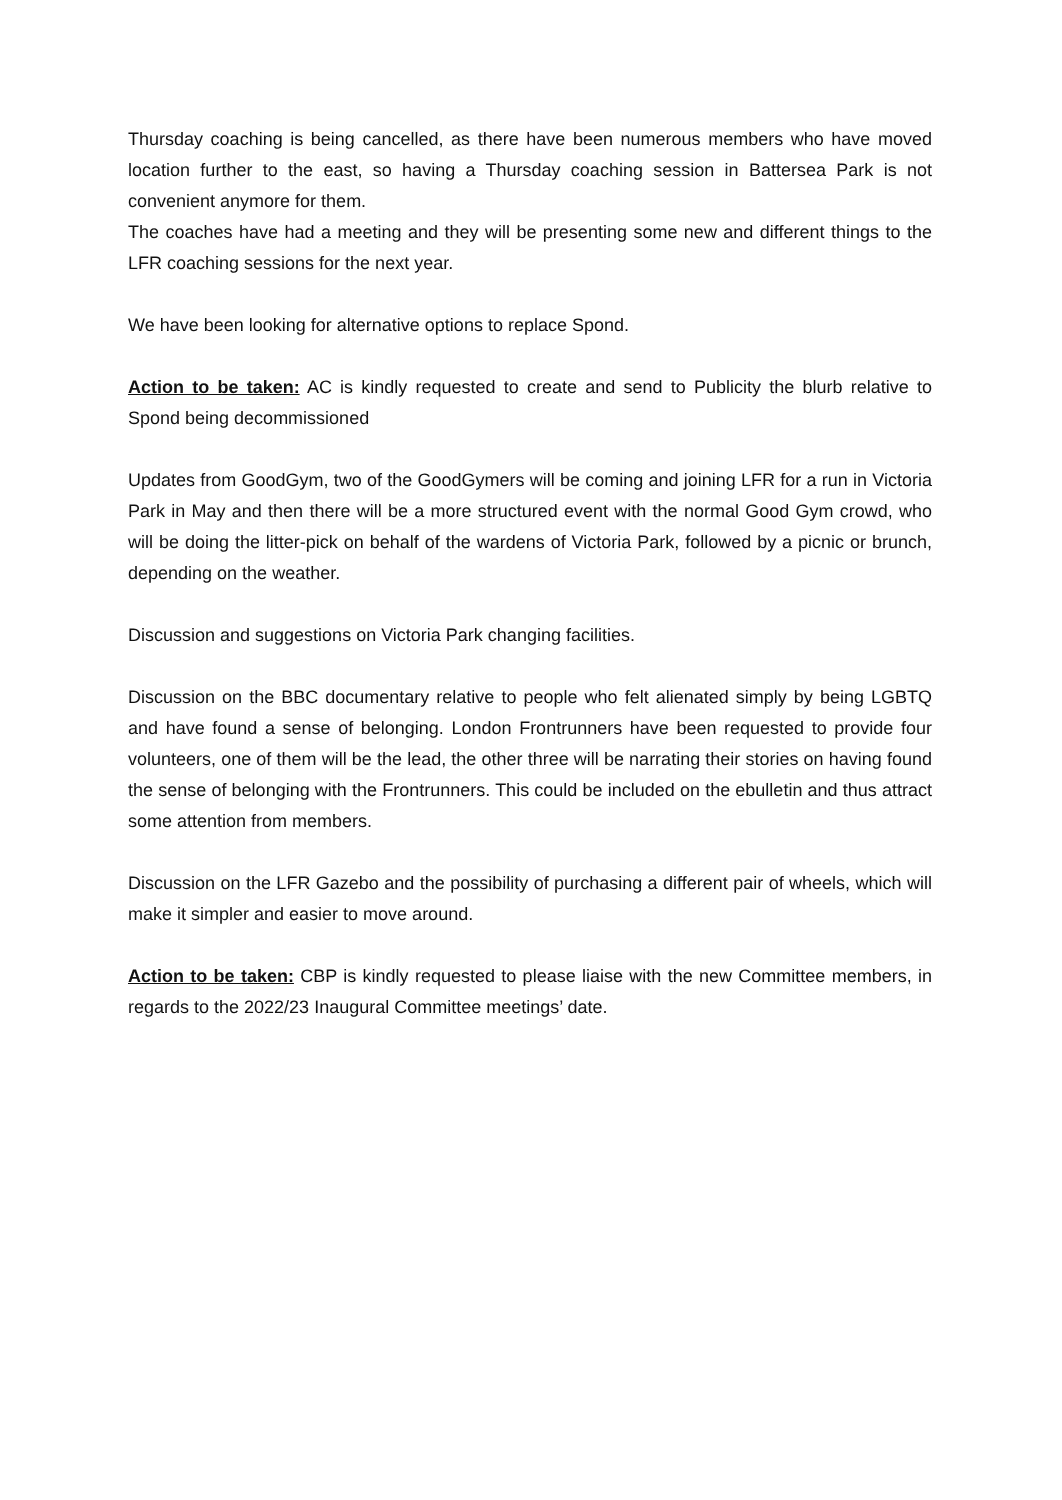Thursday coaching is being cancelled, as there have been numerous members who have moved location further to the east, so having a Thursday coaching session in Battersea Park is not convenient anymore for them.
The coaches have had a meeting and they will be presenting some new and different things to the LFR coaching sessions for the next year.
We have been looking for alternative options to replace Spond.
Action to be taken: AC is kindly requested to create and send to Publicity the blurb relative to Spond being decommissioned
Updates from GoodGym, two of the GoodGymers will be coming and joining LFR for a run in Victoria Park in May and then there will be a more structured event with the normal Good Gym crowd, who will be doing the litter-pick on behalf of the wardens of Victoria Park, followed by a picnic or brunch, depending on the weather.
Discussion and suggestions on Victoria Park changing facilities.
Discussion on the BBC documentary relative to people who felt alienated simply by being LGBTQ and have found a sense of belonging. London Frontrunners have been requested to provide four volunteers, one of them will be the lead, the other three will be narrating their stories on having found the sense of belonging with the Frontrunners. This could be included on the ebulletin and thus attract some attention from members.
Discussion on the LFR Gazebo and the possibility of purchasing a different pair of wheels, which will make it simpler and easier to move around.
Action to be taken: CBP is kindly requested to please liaise with the new Committee members, in regards to the 2022/23 Inaugural Committee meetings’ date.